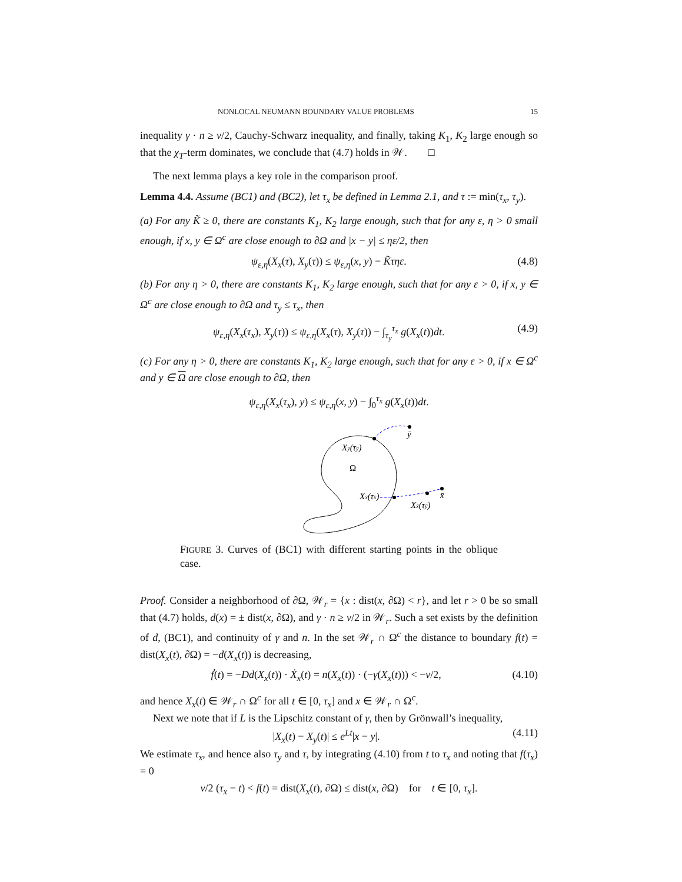NONLOCAL NEUMANN BOUNDARY VALUE PROBLEMS 15
inequality γ · n ≥ ν/2, Cauchy-Schwarz inequality, and finally, taking K<sub>1</sub>, K<sub>2</sub> large enough so that the χ<sub>T</sub>-term dominates, we conclude that (4.7) holds in 𝒲. □
The next lemma plays a key role in the comparison proof.
Lemma 4.4. Assume (BC1) and (BC2), let τ<sub>x</sub> be defined in Lemma 2.1, and τ := min(τ<sub>x</sub>, τ<sub>y</sub>).
(a) For any K̃ ≥ 0, there are constants K<sub>1</sub>, K<sub>2</sub> large enough, such that for any ε, η > 0 small enough, if x, y ∈ Ω<sup>c</sup> are close enough to ∂Ω and |x − y| ≤ ηε/2, then
ψ<sub>ε,η</sub>(X<sub>x</sub>(τ), X<sub>y</sub>(τ)) ≤ ψ<sub>ε,η</sub>(x, y) − K̃τηε. (4.8)
(b) For any η > 0, there are constants K<sub>1</sub>, K<sub>2</sub> large enough, such that for any ε > 0, if x, y ∈ Ω<sup>c</sup> are close enough to ∂Ω and τ<sub>y</sub> ≤ τ<sub>x</sub>, then
ψ<sub>ε,η</sub>(X<sub>x</sub>(τ<sub>x</sub>), X<sub>y</sub>(τ)) ≤ ψ<sub>ε,η</sub>(X<sub>x</sub>(τ), X<sub>y</sub>(τ)) − ∫<sub>τ<sub>y</sub></sub><sup>τ<sub>x</sub></sup> g(X<sub>x</sub>(t))dt. (4.9)
(c) For any η > 0, there are constants K<sub>1</sub>, K<sub>2</sub> large enough, such that for any ε > 0, if x ∈ Ω<sup>c</sup> and y ∈ Ω are close enough to ∂Ω, then
ψ<sub>ε,η</sub>(X<sub>x</sub>(τ<sub>x</sub>), y) ≤ ψ<sub>ε,η</sub>(x, y) − ∫<sub>0</sub><sup>τ<sub>x</sub></sup> g(X<sub>x</sub>(t))dt.
ȳ
x̄
Xȳ(τȳ)
Ω
Xx̄(τx̄)
Xx̄(τȳ)
FIGURE 3. Curves of (BC1) with different starting points in the oblique case.
Proof. Consider a neighborhood of ∂Ω, 𝒲<sub>r</sub> = {x : dist(x, ∂Ω) < r}, and let r > 0 be so small that (4.7) holds, d(x) = ± dist(x, ∂Ω), and γ · n ≥ ν/2 in 𝒲<sub>r</sub>. Such a set exists by the definition of d, (BC1), and continuity of γ and n. In the set 𝒲<sub>r</sub> ∩ Ω<sup>c</sup> the distance to boundary f(t) = dist(X<sub>x</sub>(t), ∂Ω) = −d(X<sub>x</sub>(t)) is decreasing,
ḟ(t) = −Dd(X<sub>x</sub>(t)) · Ẋ<sub>x</sub>(t) = n(X<sub>x</sub>(t)) · (−γ(X<sub>x</sub>(t))) < −ν/2, (4.10)
and hence X<sub>x</sub>(t) ∈ 𝒲<sub>r</sub> ∩ Ω<sup>c</sup> for all t ∈ [0, τ<sub>x</sub>] and x ∈ 𝒲<sub>r</sub> ∩ Ω<sup>c</sup>.
Next we note that if L is the Lipschitz constant of γ, then by Grönwall’s inequality,
|X<sub>x</sub>(t) − X<sub>y</sub>(t)| ≤ e<sup>Lt</sup>|x − y|. (4.11)
We estimate τ<sub>x</sub>, and hence also τ<sub>y</sub> and τ, by integrating (4.10) from t to τ<sub>x</sub> and noting that f(τ<sub>x</sub>) = 0
ν/2 (τ<sub>x</sub> − t) < f(t) = dist(X<sub>x</sub>(t), ∂Ω) ≤ dist(x, ∂Ω) for t ∈ [0, τ<sub>x</sub>].